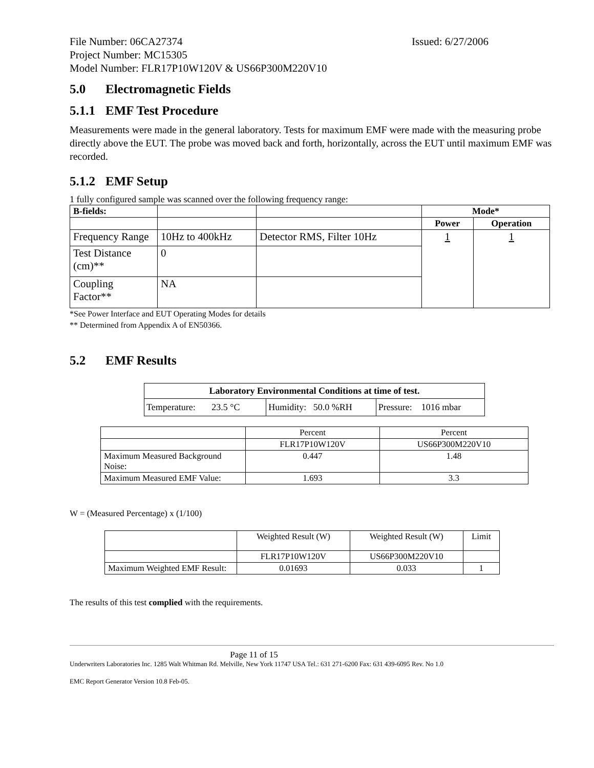File Number: 06CA27374 Issued: 6/27/2006
Project Number: MC15305
Model Number: FLR17P10W120V & US66P300M220V10
5.0 Electromagnetic Fields
5.1.1 EMF Test Procedure
Measurements were made in the general laboratory. Tests for maximum EMF were made with the measuring probe directly above the EUT. The probe was moved back and forth, horizontally, across the EUT until maximum EMF was recorded.
5.1.2 EMF Setup
1 fully configured sample was scanned over the following frequency range:
| B-fields: | | | Mode* | |
| | | | Power | Operation |
| Frequency Range | 10Hz to 400kHz | Detector RMS, Filter 10Hz | 1 | 1 |
| Test Distance (cm)** | 0 | | | |
| Coupling Factor** | NA | | | |
*See Power Interface and EUT Operating Modes for details
** Determined from Appendix A of EN50366.
5.2 EMF Results
| Laboratory Environmental Conditions at time of test. | | |
| --- | --- | --- |
| Temperature: 23.5 °C | Humidity: 50.0 %RH | Pressure: 1016 mbar |
| | Percent | Percent |
| | FLR17P10W120V | US66P300M220V10 |
| Maximum Measured Background Noise: | 0.447 | 1.48 |
| Maximum Measured EMF Value: | 1.693 | 3.3 |
W = (Measured Percentage) x (1/100)
| | Weighted Result (W) | Weighted Result (W) | Limit |
| | FLR17P10W120V | US66P300M220V10 | |
| Maximum Weighted EMF Result: | 0.01693 | 0.033 | 1 |
The results of this test complied with the requirements.
Page 11 of 15
Underwriters Laboratories Inc. 1285 Walt Whitman Rd. Melville, New York 11747 USA Tel.: 631 271-6200 Fax: 631 439-6095 Rev. No 1.0
EMC Report Generator Version 10.8 Feb-05.